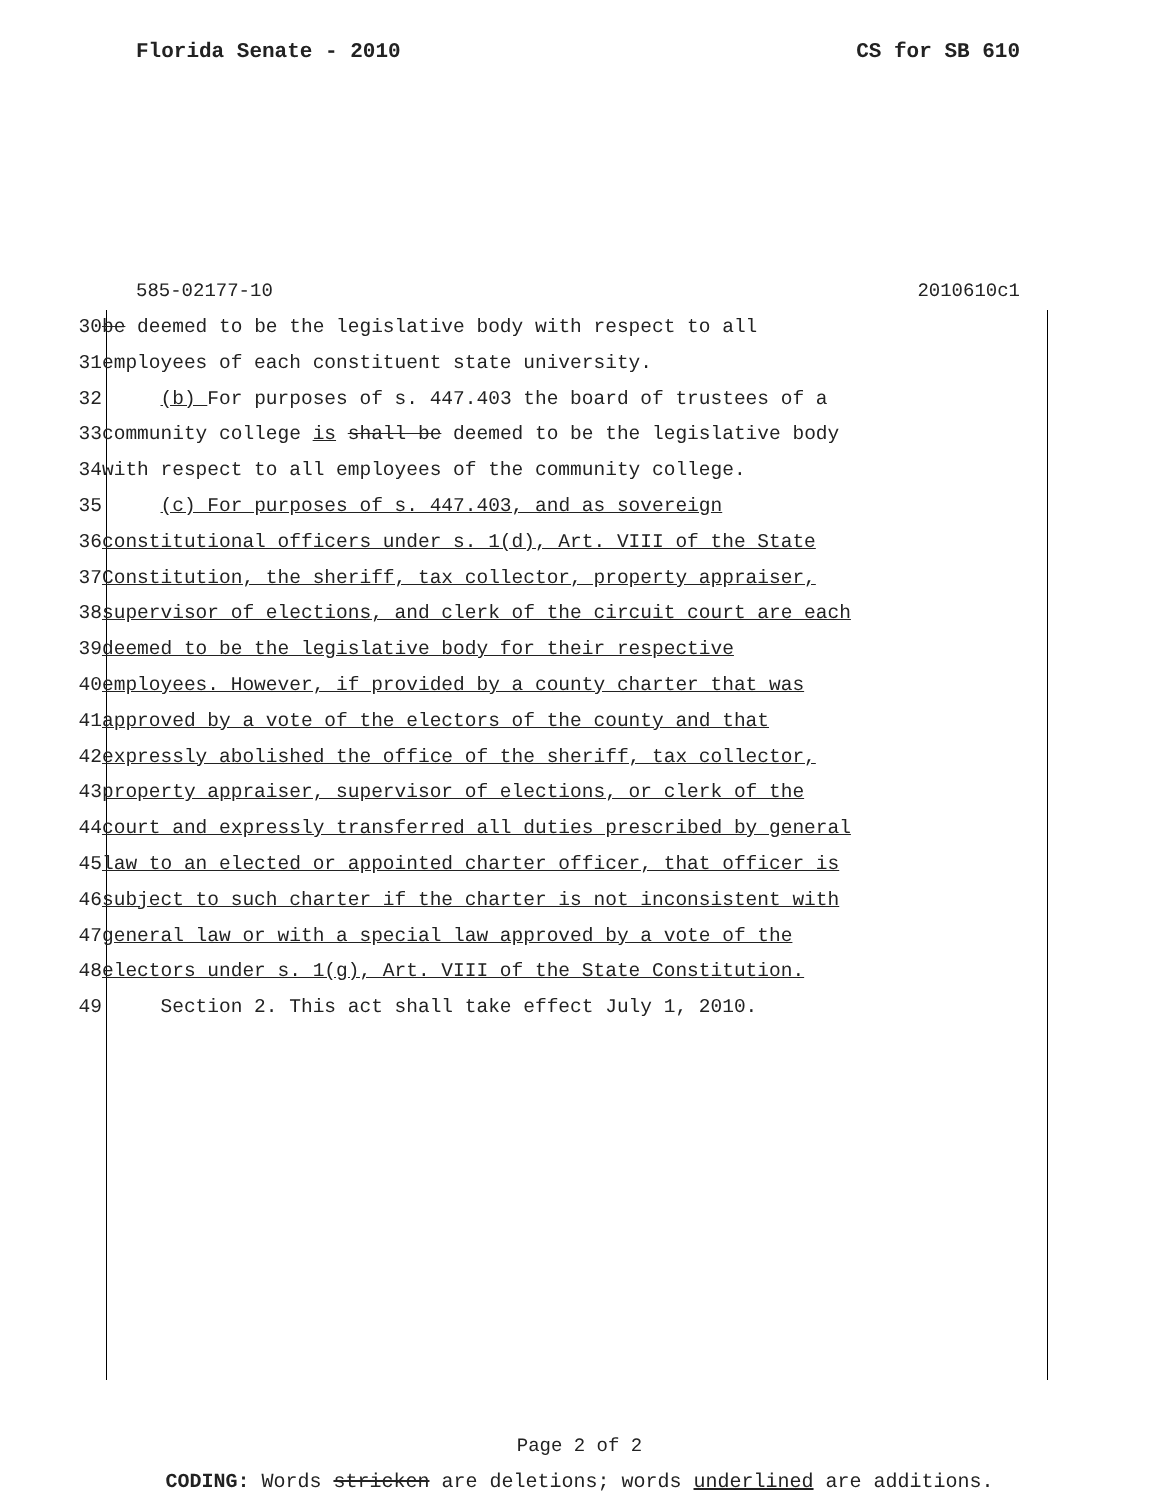Florida Senate - 2010 CS for SB 610
585-02177-10 2010610c1
30 be deemed to be the legislative body with respect to all
31 employees of each constituent state university.
32 (b) For purposes of s. 447.403 the board of trustees of a
33 community college is shall be deemed to be the legislative body
34 with respect to all employees of the community college.
35 (c) For purposes of s. 447.403, and as sovereign
36 constitutional officers under s. 1(d), Art. VIII of the State
37 Constitution, the sheriff, tax collector, property appraiser,
38 supervisor of elections, and clerk of the circuit court are each
39 deemed to be the legislative body for their respective
40 employees. However, if provided by a county charter that was
41 approved by a vote of the electors of the county and that
42 expressly abolished the office of the sheriff, tax collector,
43 property appraiser, supervisor of elections, or clerk of the
44 court and expressly transferred all duties prescribed by general
45 law to an elected or appointed charter officer, that officer is
46 subject to such charter if the charter is not inconsistent with
47 general law or with a special law approved by a vote of the
48 electors under s. 1(g), Art. VIII of the State Constitution.
49 Section 2. This act shall take effect July 1, 2010.
Page 2 of 2
CODING: Words stricken are deletions; words underlined are additions.